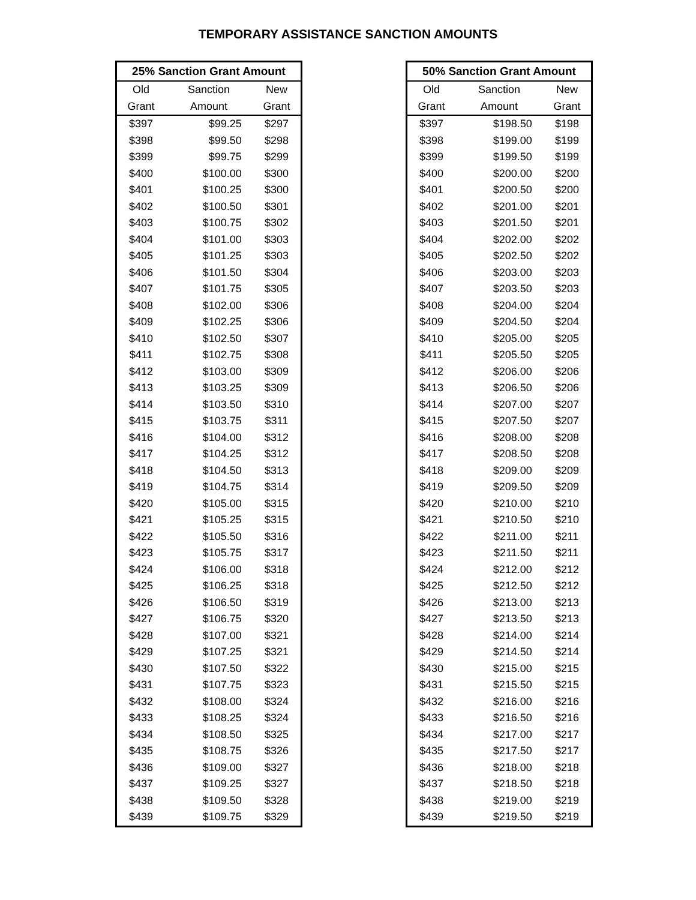TEMPORARY ASSISTANCE SANCTION AMOUNTS
| 25% Sanction Grant Amount | | |
| --- | --- | --- |
| Old | Sanction | New |
| Grant | Amount | Grant |
| $397 | $99.25 | $297 |
| $398 | $99.50 | $298 |
| $399 | $99.75 | $299 |
| $400 | $100.00 | $300 |
| $401 | $100.25 | $300 |
| $402 | $100.50 | $301 |
| $403 | $100.75 | $302 |
| $404 | $101.00 | $303 |
| $405 | $101.25 | $303 |
| $406 | $101.50 | $304 |
| $407 | $101.75 | $305 |
| $408 | $102.00 | $306 |
| $409 | $102.25 | $306 |
| $410 | $102.50 | $307 |
| $411 | $102.75 | $308 |
| $412 | $103.00 | $309 |
| $413 | $103.25 | $309 |
| $414 | $103.50 | $310 |
| $415 | $103.75 | $311 |
| $416 | $104.00 | $312 |
| $417 | $104.25 | $312 |
| $418 | $104.50 | $313 |
| $419 | $104.75 | $314 |
| $420 | $105.00 | $315 |
| $421 | $105.25 | $315 |
| $422 | $105.50 | $316 |
| $423 | $105.75 | $317 |
| $424 | $106.00 | $318 |
| $425 | $106.25 | $318 |
| $426 | $106.50 | $319 |
| $427 | $106.75 | $320 |
| $428 | $107.00 | $321 |
| $429 | $107.25 | $321 |
| $430 | $107.50 | $322 |
| $431 | $107.75 | $323 |
| $432 | $108.00 | $324 |
| $433 | $108.25 | $324 |
| $434 | $108.50 | $325 |
| $435 | $108.75 | $326 |
| $436 | $109.00 | $327 |
| $437 | $109.25 | $327 |
| $438 | $109.50 | $328 |
| $439 | $109.75 | $329 |
| 50% Sanction Grant Amount | | |
| --- | --- | --- |
| Old | Sanction | New |
| Grant | Amount | Grant |
| $397 | $198.50 | $198 |
| $398 | $199.00 | $199 |
| $399 | $199.50 | $199 |
| $400 | $200.00 | $200 |
| $401 | $200.50 | $200 |
| $402 | $201.00 | $201 |
| $403 | $201.50 | $201 |
| $404 | $202.00 | $202 |
| $405 | $202.50 | $202 |
| $406 | $203.00 | $203 |
| $407 | $203.50 | $203 |
| $408 | $204.00 | $204 |
| $409 | $204.50 | $204 |
| $410 | $205.00 | $205 |
| $411 | $205.50 | $205 |
| $412 | $206.00 | $206 |
| $413 | $206.50 | $206 |
| $414 | $207.00 | $207 |
| $415 | $207.50 | $207 |
| $416 | $208.00 | $208 |
| $417 | $208.50 | $208 |
| $418 | $209.00 | $209 |
| $419 | $209.50 | $209 |
| $420 | $210.00 | $210 |
| $421 | $210.50 | $210 |
| $422 | $211.00 | $211 |
| $423 | $211.50 | $211 |
| $424 | $212.00 | $212 |
| $425 | $212.50 | $212 |
| $426 | $213.00 | $213 |
| $427 | $213.50 | $213 |
| $428 | $214.00 | $214 |
| $429 | $214.50 | $214 |
| $430 | $215.00 | $215 |
| $431 | $215.50 | $215 |
| $432 | $216.00 | $216 |
| $433 | $216.50 | $216 |
| $434 | $217.00 | $217 |
| $435 | $217.50 | $217 |
| $436 | $218.00 | $218 |
| $437 | $218.50 | $218 |
| $438 | $219.00 | $219 |
| $439 | $219.50 | $219 |